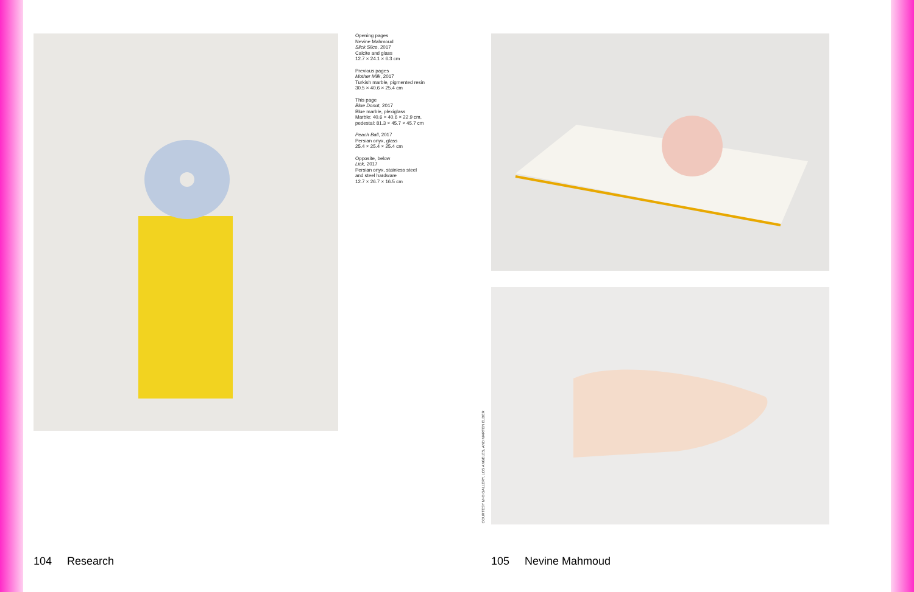Opening pages
Nevine Mahmoud
Slick Slice, 2017
Calcite and glass
12.7 × 24.1 × 6.3 cm
Previous pages
Mother Milk, 2017
Turkish marble, pigmented resin
30.5 × 40.6 × 25.4 cm
This page
Blue Donut, 2017
Blue marble, plexiglass
Marble: 40.6 × 40.6 × 22.9 cm,
pedestal: 81.3 × 45.7 × 45.7 cm
Peach Ball, 2017
Persian onyx, glass
25.4 × 25.4 × 25.4 cm
Opposite, below
Lick, 2017
Persian onyx, stainless steel
and steel hardware
12.7 × 26.7 × 16.5 cm
COURTESY M+B GALLERY, LOS ANGELES, AND MARTEN ELDER
104 Research 105 Nevine Mahmoud